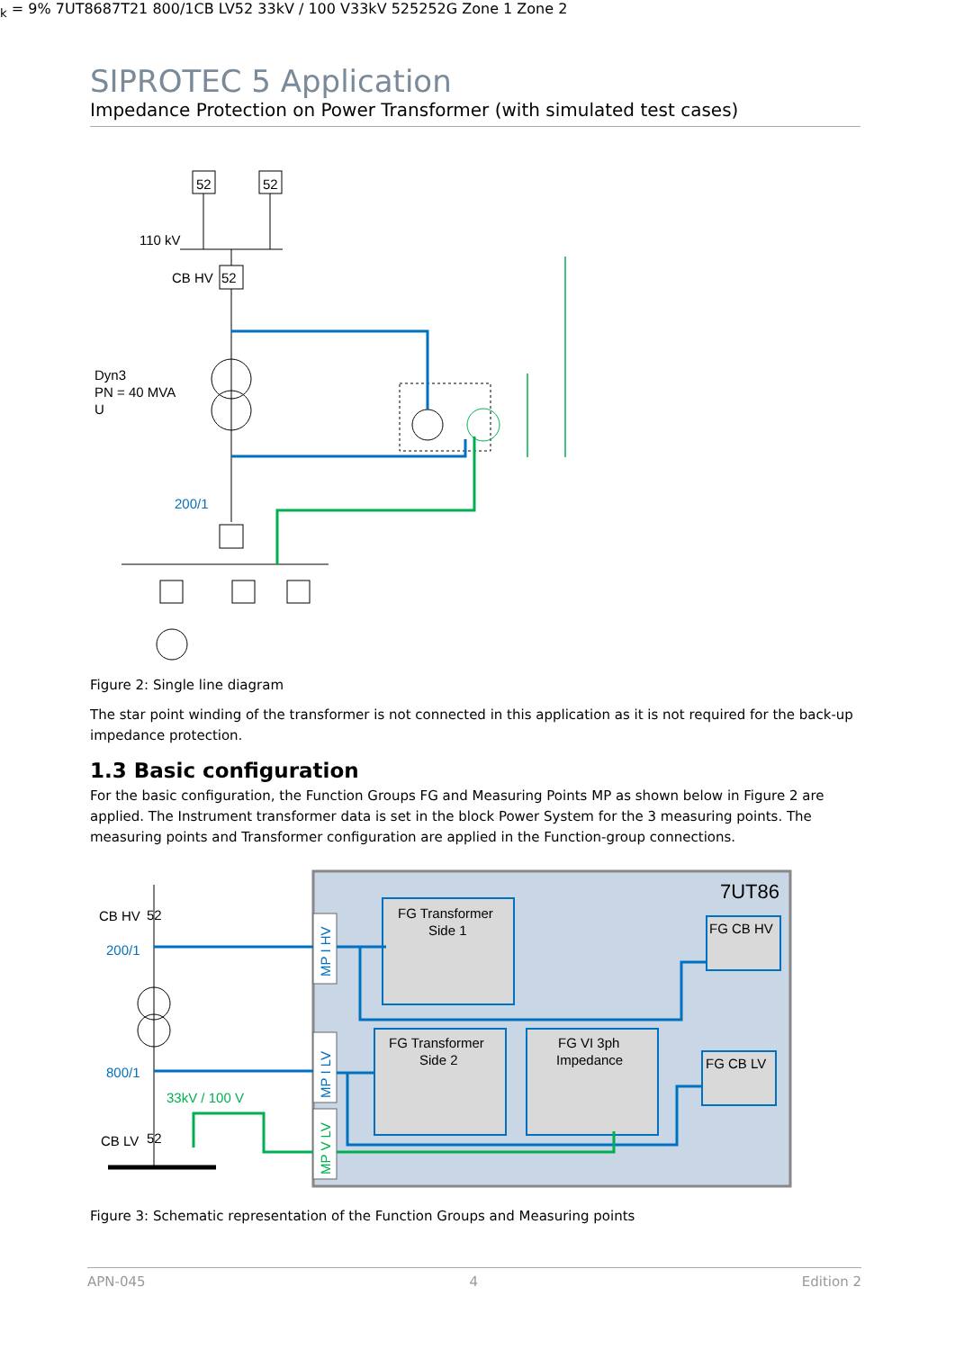SIPROTEC 5 Application
Impedance Protection on Power Transformer (with simulated test cases)
52
52
110 kV
CB HV
52
200/1
Dyn3
PN = 40 MVA
Uk = 9%
7UT86
87T
21
800/1
CB LV
52
33kV / 100 V
33kV
52
52
52
G
Zone 1
Zone 2
Figure 2: Single line diagram
The star point winding of the transformer is not connected in this application as it is not required for the back-up impedance protection.
1.3 Basic configuration
For the basic configuration, the Function Groups FG and Measuring Points MP as shown below in Figure 2 are applied. The Instrument transformer data is set in the block Power System for the 3 measuring points. The measuring points and Transformer configuration are applied in the Function-group connections.
7UT86
FG Transformer
Side 1
FG Transformer
Side 2
FG VI 3ph
Impedance
FG CB HV
FG CB LV
CB HV
52
200/1
800/1
33kV / 100 V
CB LV
52
MP I HV
MP I LV
MP V LV
Figure 3: Schematic representation of the Function Groups and Measuring points
APN-045 4 Edition 2